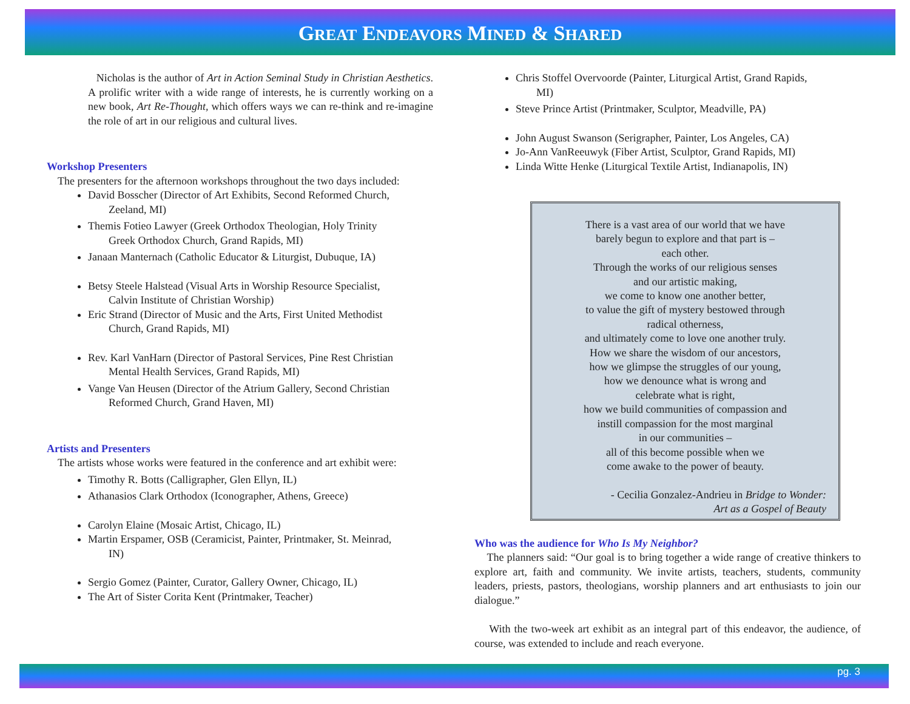GREAT ENDEAVORS MINED & SHARED
Nicholas is the author of Art in Action Seminal Study in Christian Aesthetics. A prolific writer with a wide range of interests, he is currently working on a new book, Art Re-Thought, which offers ways we can re-think and re-imagine the role of art in our religious and cultural lives.
Workshop Presenters
The presenters for the afternoon workshops throughout the two days included:
David Bosscher (Director of Art Exhibits, Second Reformed Church,
Zeeland, MI)
Themis Fotieo Lawyer (Greek Orthodox Theologian, Holy Trinity
Greek Orthodox Church, Grand Rapids, MI)
Janaan Manternach (Catholic Educator & Liturgist, Dubuque, IA)
Betsy Steele Halstead (Visual Arts in Worship Resource Specialist,
Calvin Institute of Christian Worship)
Eric Strand (Director of Music and the Arts, First United Methodist
Church, Grand Rapids, MI)
Rev. Karl VanHarn (Director of Pastoral Services, Pine Rest Christian
Mental Health Services, Grand Rapids, MI)
Vange Van Heusen (Director of the Atrium Gallery, Second Christian
Reformed Church, Grand Haven, MI)
Artists and Presenters
The artists whose works were featured in the conference and art exhibit were:
Timothy R. Botts (Calligrapher, Glen Ellyn, IL)
Athanasios Clark Orthodox (Iconographer, Athens, Greece)
Carolyn Elaine (Mosaic Artist, Chicago, IL)
Martin Erspamer, OSB (Ceramicist, Painter, Printmaker, St. Meinrad,
IN)
Sergio Gomez (Painter, Curator, Gallery Owner, Chicago, IL)
The Art of Sister Corita Kent (Printmaker, Teacher)
Chris Stoffel Overvoorde (Painter, Liturgical Artist, Grand Rapids,
MI)
Steve Prince Artist (Printmaker, Sculptor, Meadville, PA)
John August Swanson (Serigrapher, Painter, Los Angeles, CA)
Jo-Ann VanReeuwyk (Fiber Artist, Sculptor, Grand Rapids, MI)
Linda Witte Henke (Liturgical Textile Artist, Indianapolis, IN)
There is a vast area of our world that we have
barely begun to explore and that part is –
each other.
Through the works of our religious senses
and our artistic making,
we come to know one another better,
to value the gift of mystery bestowed through
radical otherness,
and ultimately come to love one another truly.
How we share the wisdom of our ancestors,
how we glimpse the struggles of our young,
how we denounce what is wrong and
celebrate what is right,
how we build communities of compassion and
instill compassion for the most marginal
in our communities –
all of this become possible when we
come awake to the power of beauty.
- Cecilia Gonzalez-Andrieu in Bridge to Wonder:
Art as a Gospel of Beauty
Who was the audience for Who Is My Neighbor?
The planners said: “Our goal is to bring together a wide range of creative thinkers to explore art, faith and community. We invite artists, teachers, students, community leaders, priests, pastors, theologians, worship planners and art enthusiasts to join our dialogue.”
With the two-week art exhibit as an integral part of this endeavor, the audience, of course, was extended to include and reach everyone.
pg. 3